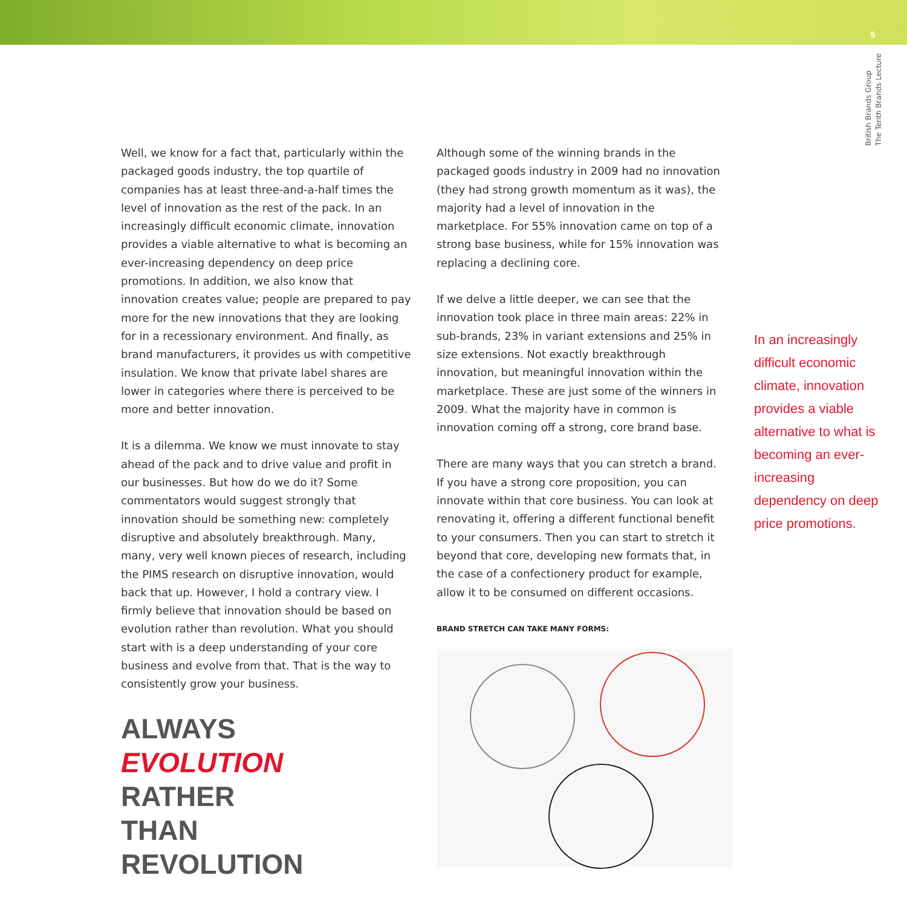5
British Brands Group
The Tenth Brands Lecture
Well, we know for a fact that, particularly within the packaged goods industry, the top quartile of companies has at least three-and-a-half times the level of innovation as the rest of the pack. In an increasingly difficult economic climate, innovation provides a viable alternative to what is becoming an ever-increasing dependency on deep price promotions. In addition, we also know that innovation creates value; people are prepared to pay more for the new innovations that they are looking for in a recessionary environment. And finally, as brand manufacturers, it provides us with competitive insulation. We know that private label shares are lower in categories where there is perceived to be more and better innovation.
It is a dilemma. We know we must innovate to stay ahead of the pack and to drive value and profit in our businesses. But how do we do it? Some commentators would suggest strongly that innovation should be something new: completely disruptive and absolutely breakthrough. Many, many, very well known pieces of research, including the PIMS research on disruptive innovation, would back that up. However, I hold a contrary view. I firmly believe that innovation should be based on evolution rather than revolution. What you should start with is a deep understanding of your core business and evolve from that. That is the way to consistently grow your business.
ALWAYS
EVOLUTION
RATHER
THAN
REVOLUTION
Although some of the winning brands in the packaged goods industry in 2009 had no innovation (they had strong growth momentum as it was), the majority had a level of innovation in the marketplace. For 55% innovation came on top of a strong base business, while for 15% innovation was replacing a declining core.
If we delve a little deeper, we can see that the innovation took place in three main areas: 22% in sub-brands, 23% in variant extensions and 25% in size extensions. Not exactly breakthrough innovation, but meaningful innovation within the marketplace. These are just some of the winners in 2009. What the majority have in common is innovation coming off a strong, core brand base.
There are many ways that you can stretch a brand. If you have a strong core proposition, you can innovate within that core business. You can look at renovating it, offering a different functional benefit to your consumers. Then you can start to stretch it beyond that core, developing new formats that, in the case of a confectionery product for example, allow it to be consumed on different occasions.
BRAND STRETCH CAN TAKE MANY FORMS:
In an increasingly difficult economic climate, innovation provides a viable alternative to what is becoming an ever-increasing dependency on deep price promotions.